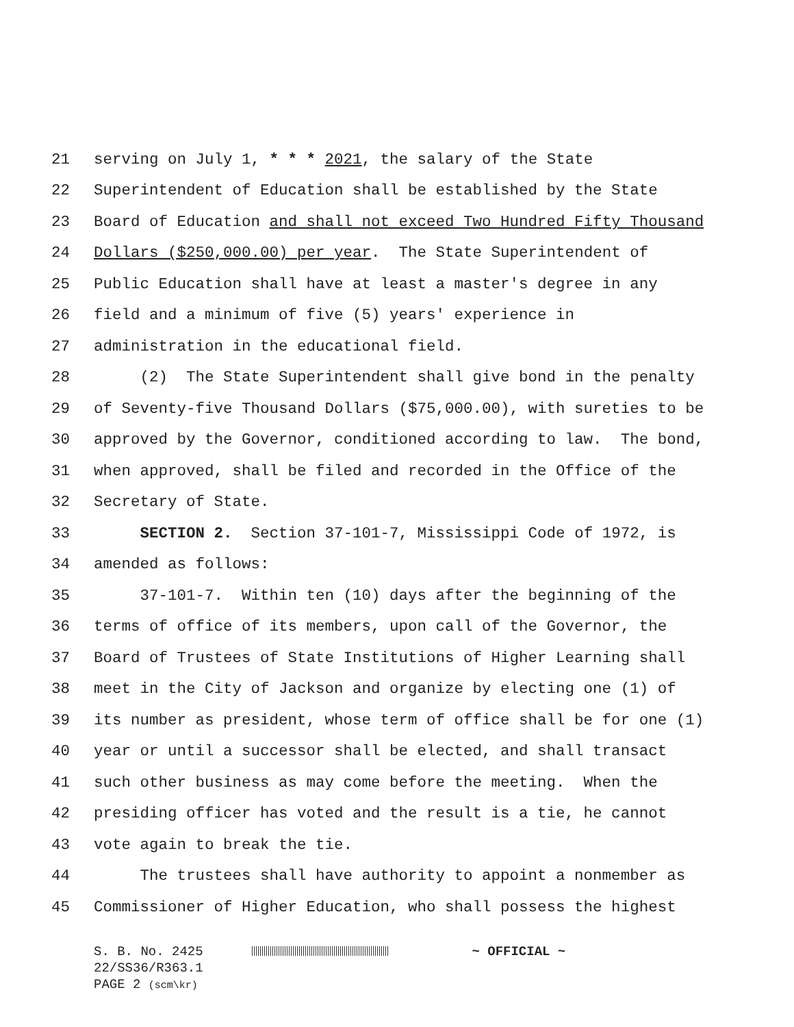21 serving on July 1, * * * 2021, the salary of the State
22 Superintendent of Education shall be established by the State
23 Board of Education and shall not exceed Two Hundred Fifty Thousand
24 Dollars ($250,000.00) per year. The State Superintendent of
25 Public Education shall have at least a master's degree in any
26 field and a minimum of five (5) years' experience in
27 administration in the educational field.
28 (2) The State Superintendent shall give bond in the penalty
29 of Seventy-five Thousand Dollars ($75,000.00), with sureties to be
30 approved by the Governor, conditioned according to law. The bond,
31 when approved, shall be filed and recorded in the Office of the
32 Secretary of State.
33 SECTION 2. Section 37-101-7, Mississippi Code of 1972, is
34 amended as follows:
35 37-101-7. Within ten (10) days after the beginning of the
36 terms of office of its members, upon call of the Governor, the
37 Board of Trustees of State Institutions of Higher Learning shall
38 meet in the City of Jackson and organize by electing one (1) of
39 its number as president, whose term of office shall be for one (1)
40 year or until a successor shall be elected, and shall transact
41 such other business as may come before the meeting. When the
42 presiding officer has voted and the result is a tie, he cannot
43 vote again to break the tie.
44 The trustees shall have authority to appoint a nonmember as
45 Commissioner of Higher Education, who shall possess the highest
S. B. No. 2425 ~ OFFICIAL ~
22/SS36/R363.1
PAGE 2 (scm\kr)